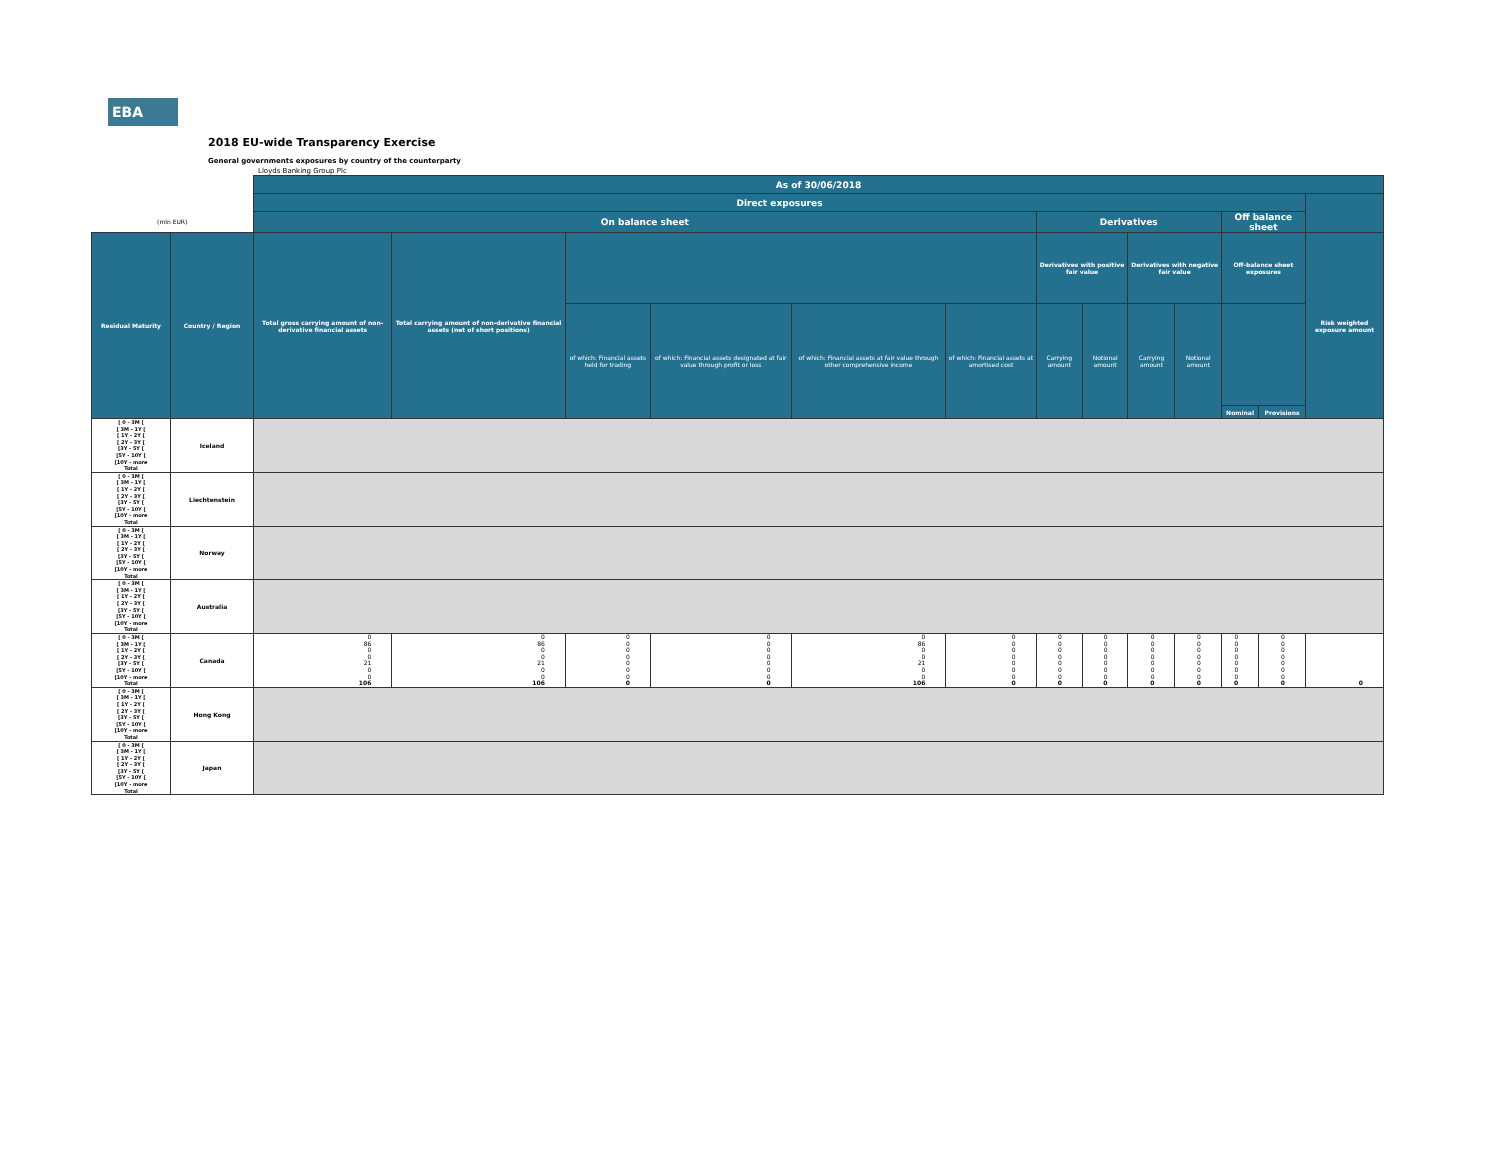EBA
2018 EU-wide Transparency Exercise
General governments exposures by country of the counterparty
Lloyds Banking Group Plc
| | | As of 30/06/2018 | | | | | | | | | | | | |
| --- | --- | --- | --- | --- | --- | --- | --- | --- | --- | --- | --- | --- | --- | --- |
| | | Direct exposures | | | | | | | | | | | | |
| (mln EUR) | | On balance sheet | | | | | | Derivatives | | | | Off balance sheet | | |
| Residual Maturity | Country / Region | Total gross carrying amount of non-derivative financial assets | Total carrying amount of non-derivative financial assets (net of short positions) | | | | | Derivatives with positive fair value | | Derivatives with negative fair value | | Off-balance sheet exposures | | Risk weighted exposure amount |
| | | | | of which: Financial assets held for trading | of which: Financial assets designated at fair value through profit or loss | of which: Financial assets at fair value through other comprehensive income | of which: Financial assets at amortised cost | Carrying amount | Notional amount | Carrying amount | Notional amount | | | |
| | | | | | | | | | | | | Nominal | Provisions | |
| [ 0 - 3M [ [ 3M - 1Y [ [ 1Y - 2Y [ [ 2Y - 3Y [ [3Y - 5Y [ [5Y - 10Y [ [10Y - more Total | Iceland | | | | | | | | | | | | | |
| [ 0 - 3M [ [ 3M - 1Y [ [ 1Y - 2Y [ [ 2Y - 3Y [ [3Y - 5Y [ [5Y - 10Y [ [10Y - more Total | Liechtenstein | | | | | | | | | | | | | |
| [ 0 - 3M [ [ 3M - 1Y [ [ 1Y - 2Y [ [ 2Y - 3Y [ [3Y - 5Y [ [5Y - 10Y [ [10Y - more Total | Norway | | | | | | | | | | | | | |
| [ 0 - 3M [ [ 3M - 1Y [ [ 1Y - 2Y [ [ 2Y - 3Y [ [3Y - 5Y [ [5Y - 10Y [ [10Y - more Total | Australia | | | | | | | | | | | | | |
| [ 0 - 3M [ [ 3M - 1Y [ [ 1Y - 2Y [ [ 2Y - 3Y [ [3Y - 5Y [ [5Y - 10Y [ [10Y - more Total | Canada | 0 86 0 0 21 0 0 106 | 0 86 0 0 21 0 0 106 | 0 0 0 0 0 0 0 0 | 0 0 0 0 0 0 0 0 | 0 86 0 0 21 0 0 106 | 0 0 0 0 0 0 0 0 | 0 0 0 0 0 0 0 0 | 0 0 0 0 0 0 0 0 | 0 0 0 0 0 0 0 0 | 0 0 0 0 0 0 0 0 | 0 0 0 0 0 0 0 0 | 0 0 0 0 0 0 0 0 | 0 |
| [ 0 - 3M [ [ 3M - 1Y [ [ 1Y - 2Y [ [ 2Y - 3Y [ [3Y - 5Y [ [5Y - 10Y [ [10Y - more Total | Hong Kong | | | | | | | | | | | | | |
| [ 0 - 3M [ [ 3M - 1Y [ [ 1Y - 2Y [ [ 2Y - 3Y [ [3Y - 5Y [ [5Y - 10Y [ [10Y - more Total | Japan | | | | | | | | | | | | | |